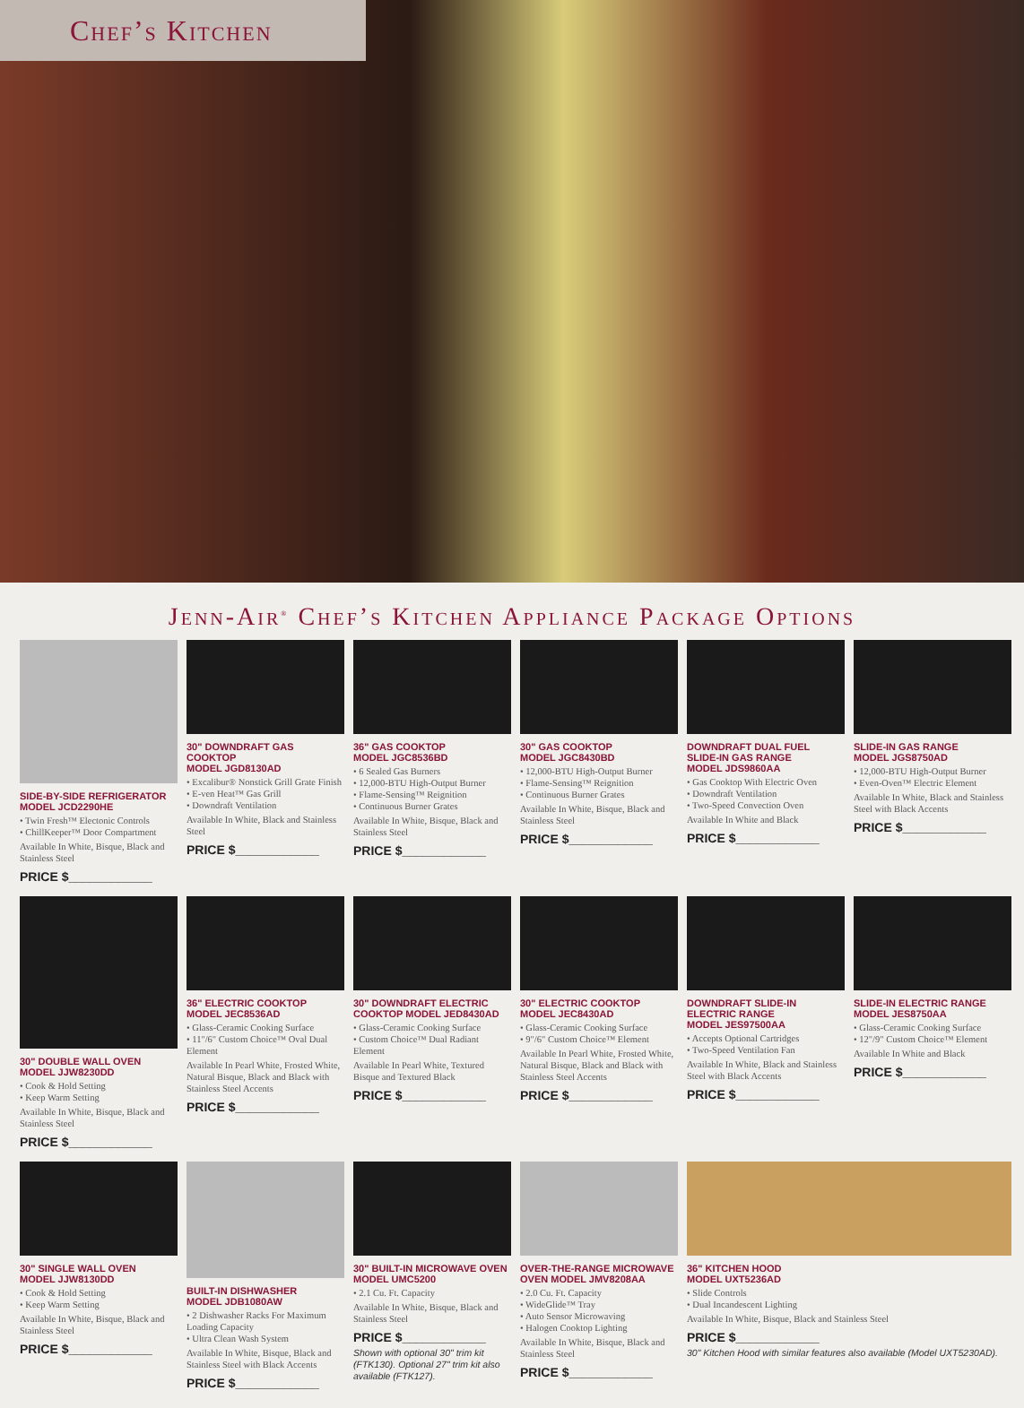Chef’s Kitchen
Jenn-Air<sup>®</sup> Chef’s Kitchen Appliance Package Options
SIDE-BY-SIDE REFRIGERATOR
MODEL JCD2290HE
• Twin Fresh™ Electonic Controls
• ChillKeeper™ Door Compartment
Available In White, Bisque, Black and Stainless Steel
PRICE $____________
30" DOWNDRAFT GAS COOKTOP
MODEL JGD8130AD
• Excalibur® Nonstick Grill Grate Finish
• E-ven Heat™ Gas Grill
• Downdraft Ventilation
Available In White, Black and Stainless Steel
PRICE $____________
36" GAS COOKTOP
MODEL JGC8536BD
• 6 Sealed Gas Burners
• 12,000-BTU High-Output Burner
• Flame-Sensing™ Reignition
• Continuous Burner Grates
Available In White, Bisque, Black and Stainless Steel
PRICE $____________
30" GAS COOKTOP
MODEL JGC8430BD
• 12,000-BTU High-Output Burner
• Flame-Sensing™ Reignition
• Continuous Burner Grates
Available In White, Bisque, Black and Stainless Steel
PRICE $____________
DOWNDRAFT DUAL FUEL
SLIDE-IN GAS RANGE
MODEL JDS9860AA
• Gas Cooktop With Electric Oven
• Downdraft Ventilation
• Two-Speed Convection Oven
Available In White and Black
PRICE $____________
SLIDE-IN GAS RANGE
MODEL JGS8750AD
• 12,000-BTU High-Output Burner
• Even-Oven™ Electric Element
Available In White, Black and Stainless Steel with Black Accents
PRICE $____________
30" DOUBLE WALL OVEN
MODEL JJW8230DD
• Cook & Hold Setting
• Keep Warm Setting
Available In White, Bisque, Black and Stainless Steel
PRICE $____________
36" ELECTRIC COOKTOP
MODEL JEC8536AD
• Glass-Ceramic Cooking Surface
• 11"/6" Custom Choice™ Oval Dual Element
Available In Pearl White, Frosted White, Natural Bisque, Black and Black with Stainless Steel Accents
PRICE $____________
30" DOWNDRAFT ELECTRIC
COOKTOP MODEL JED8430AD
• Glass-Ceramic Cooking Surface
• Custom Choice™ Dual Radiant Element
Available In Pearl White, Textured Bisque and Textured Black
PRICE $____________
30" ELECTRIC COOKTOP
MODEL JEC8430AD
• Glass-Ceramic Cooking Surface
• 9"/6" Custom Choice™ Element
Available In Pearl White, Frosted White, Natural Bisque, Black and Black with Stainless Steel Accents
PRICE $____________
DOWNDRAFT SLIDE-IN
ELECTRIC RANGE
MODEL JES97500AA
• Accepts Optional Cartridges
• Two-Speed Ventilation Fan
Available In White, Black and Stainless Steel with Black Accents
PRICE $____________
SLIDE-IN ELECTRIC RANGE
MODEL JES8750AA
• Glass-Ceramic Cooking Surface
• 12"/9" Custom Choice™ Element
Available In White and Black
PRICE $____________
30" SINGLE WALL OVEN
MODEL JJW8130DD
• Cook & Hold Setting
• Keep Warm Setting
Available In White, Bisque, Black and Stainless Steel
PRICE $____________
BUILT-IN DISHWASHER
MODEL JDB1080AW
• 2 Dishwasher Racks For Maximum Loading Capacity
• Ultra Clean Wash System
Available In White, Bisque, Black and Stainless Steel with Black Accents
PRICE $____________
30" BUILT-IN MICROWAVE OVEN
MODEL UMC5200
• 2.1 Cu. Ft. Capacity
Available In White, Bisque, Black and Stainless Steel
PRICE $____________
Shown with optional 30" trim kit (FTK130). Optional 27" trim kit also available (FTK127).
OVER-THE-RANGE MICROWAVE
OVEN MODEL JMV8208AA
• 2.0 Cu. Ft. Capacity
• WideGlide™ Tray
• Auto Sensor Microwaving
• Halogen Cooktop Lighting
Available In White, Bisque, Black and Stainless Steel
PRICE $____________
36" KITCHEN HOOD
MODEL UXT5236AD
• Slide Controls
• Dual Incandescent Lighting
Available In White, Bisque, Black and Stainless Steel
PRICE $____________
30" Kitchen Hood with similar features also available (Model UXT5230AD).